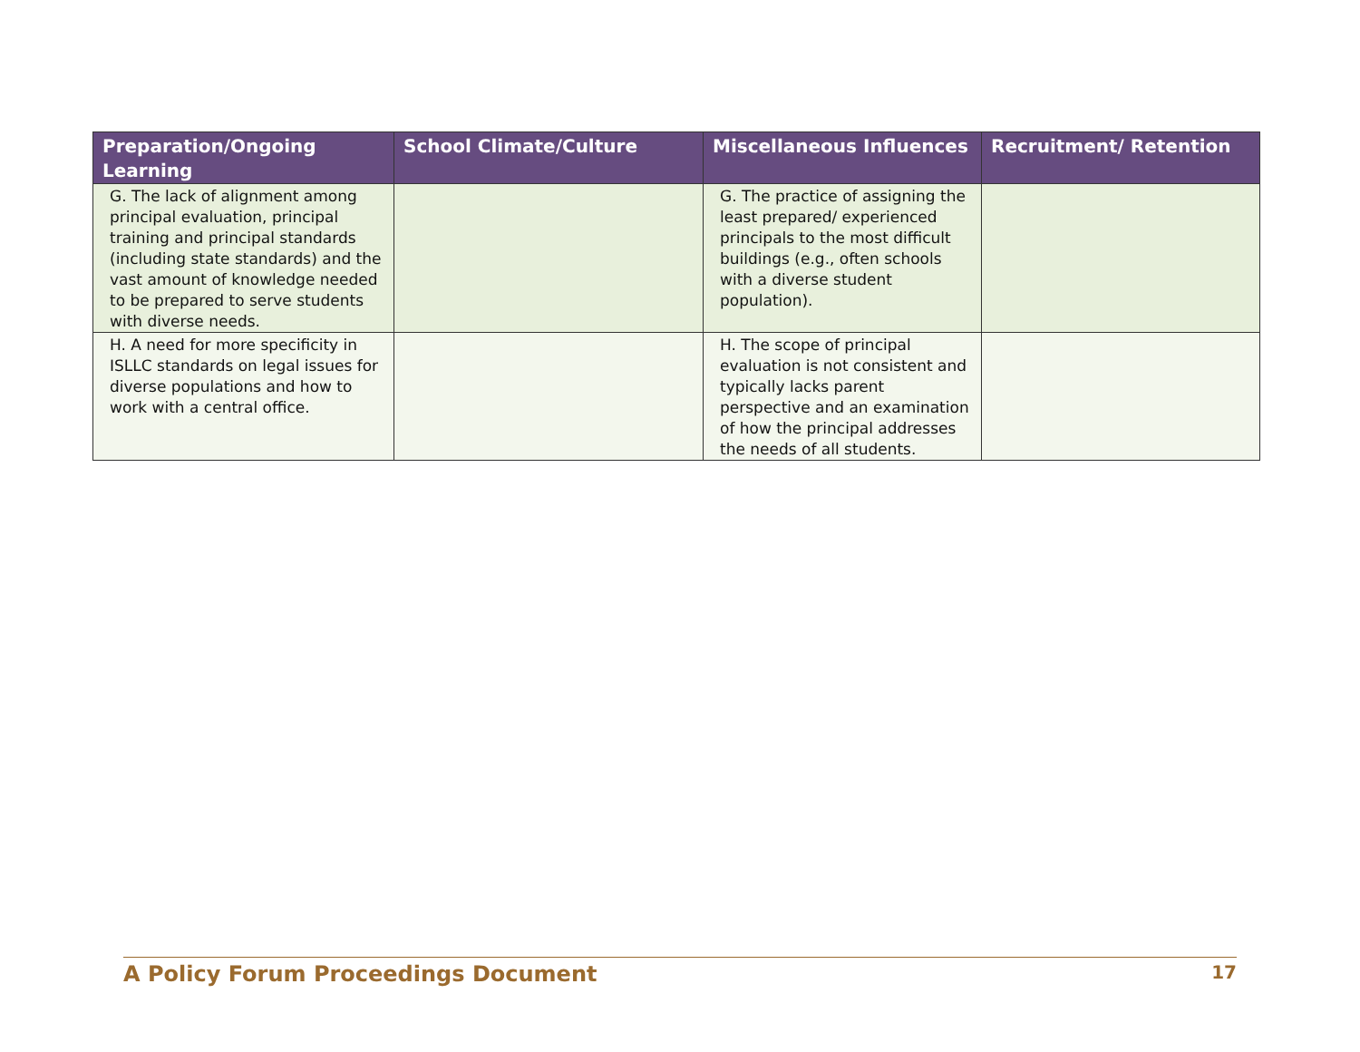| Preparation/Ongoing Learning | School Climate/Culture | Miscellaneous Influences | Recruitment/ Retention |
| --- | --- | --- | --- |
| G. The lack of alignment among principal evaluation, principal training and principal standards (including state standards) and the vast amount of knowledge needed to be prepared to serve students with diverse needs. | | G. The practice of assigning the least prepared/ experienced principals to the most difficult buildings (e.g., often schools with a diverse student population). | |
| H. A need for more specificity in ISLLC standards on legal issues for diverse populations and how to work with a central office. | | H. The scope of principal evaluation is not consistent and typically lacks parent perspective and an examination of how the principal addresses the needs of all students. | |
A Policy Forum Proceedings Document 17